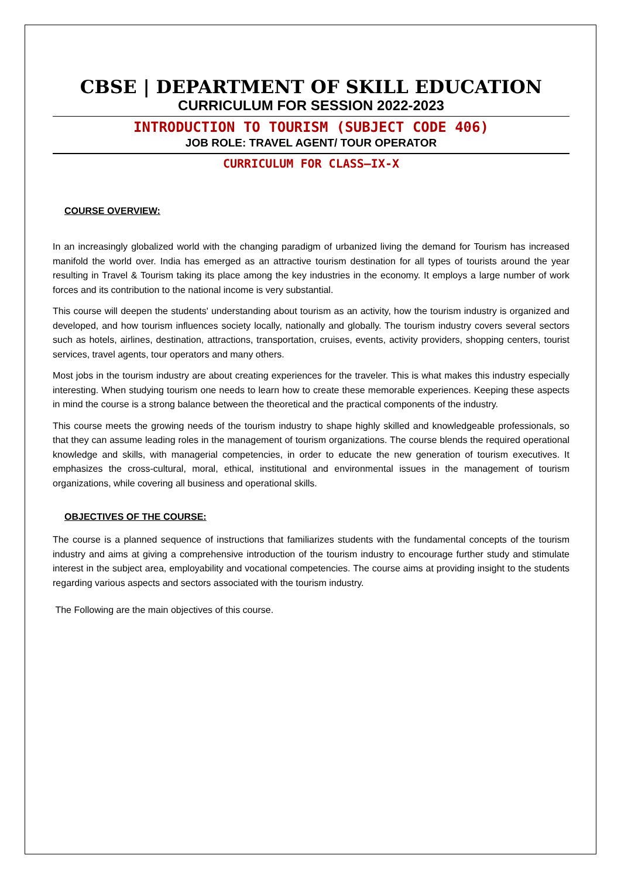CBSE | DEPARTMENT OF SKILL EDUCATION
CURRICULUM FOR SESSION 2022-2023
INTRODUCTION TO TOURISM (SUBJECT CODE 406)
JOB ROLE: TRAVEL AGENT/ TOUR OPERATOR
CURRICULUM FOR CLASS–IX-X
COURSE OVERVIEW:
In an increasingly globalized world with the changing paradigm of urbanized living the demand for Tourism has increased manifold the world over. India has emerged as an attractive tourism destination for all types of tourists around the year resulting in Travel & Tourism taking its place among the key industries in the economy. It employs a large number of work forces and its contribution to the national income is very substantial.
This course will deepen the students' understanding about tourism as an activity, how the tourism industry is organized and developed, and how tourism influences society locally, nationally and globally. The tourism industry covers several sectors such as hotels, airlines, destination, attractions, transportation, cruises, events, activity providers, shopping centers, tourist services, travel agents, tour operators and many others.
Most jobs in the tourism industry are about creating experiences for the traveler. This is what makes this industry especially interesting. When studying tourism one needs to learn how to create these memorable experiences. Keeping these aspects in mind the course is a strong balance between the theoretical and the practical components of the industry.
This course meets the growing needs of the tourism industry to shape highly skilled and knowledgeable professionals, so that they can assume leading roles in the management of tourism organizations. The course blends the required operational knowledge and skills, with managerial competencies, in order to educate the new generation of tourism executives. It emphasizes the cross-cultural, moral, ethical, institutional and environmental issues in the management of tourism organizations, while covering all business and operational skills.
OBJECTIVES OF THE COURSE:
The course is a planned sequence of instructions that familiarizes students with the fundamental concepts of the tourism industry and aims at giving a comprehensive introduction of the tourism industry to encourage further study and stimulate interest in the subject area, employability and vocational competencies. The course aims at providing insight to the students regarding various aspects and sectors associated with the tourism industry.
The Following are the main objectives of this course.